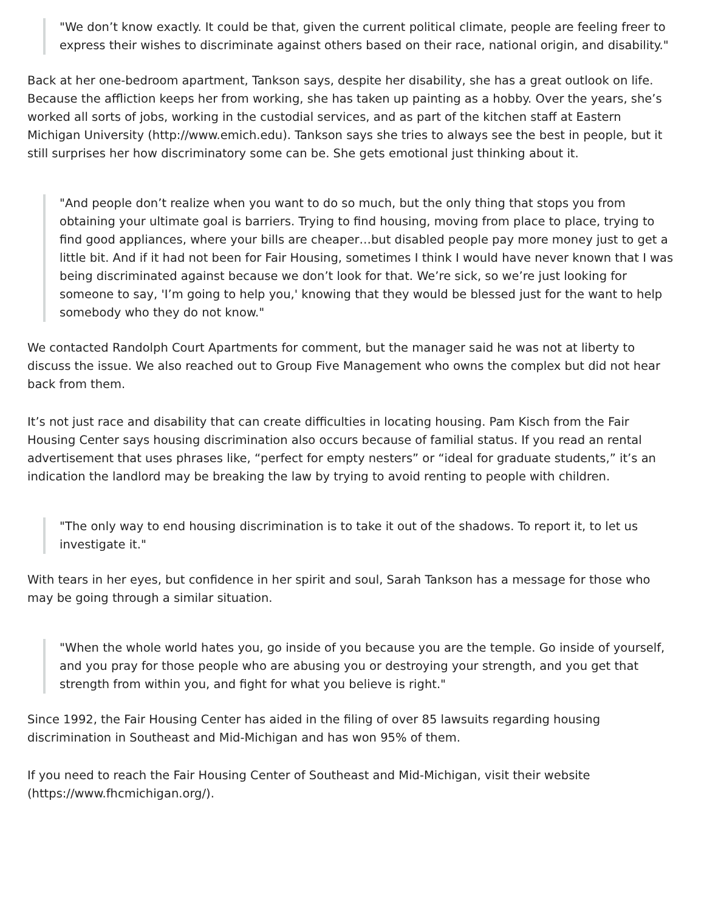"We don’t know exactly. It could be that, given the current political climate, people are feeling freer to express their wishes to discriminate against others based on their race, national origin, and disability."
Back at her one-bedroom apartment, Tankson says, despite her disability, she has a great outlook on life. Because the affliction keeps her from working, she has taken up painting as a hobby. Over the years, she’s worked all sorts of jobs, working in the custodial services, and as part of the kitchen staff at Eastern Michigan University (http://www.emich.edu). Tankson says she tries to always see the best in people, but it still surprises her how discriminatory some can be. She gets emotional just thinking about it.
"And people don’t realize when you want to do so much, but the only thing that stops you from obtaining your ultimate goal is barriers. Trying to find housing, moving from place to place, trying to find good appliances, where your bills are cheaper…but disabled people pay more money just to get a little bit. And if it had not been for Fair Housing, sometimes I think I would have never known that I was being discriminated against because we don’t look for that. We’re sick, so we’re just looking for someone to say, 'I’m going to help you,' knowing that they would be blessed just for the want to help somebody who they do not know."
We contacted Randolph Court Apartments for comment, but the manager said he was not at liberty to discuss the issue. We also reached out to Group Five Management who owns the complex but did not hear back from them.
It’s not just race and disability that can create difficulties in locating housing. Pam Kisch from the Fair Housing Center says housing discrimination also occurs because of familial status. If you read an rental advertisement that uses phrases like, “perfect for empty nesters” or “ideal for graduate students,” it’s an indication the landlord may be breaking the law by trying to avoid renting to people with children.
"The only way to end housing discrimination is to take it out of the shadows. To report it, to let us investigate it."
With tears in her eyes, but confidence in her spirit and soul, Sarah Tankson has a message for those who may be going through a similar situation.
"When the whole world hates you, go inside of you because you are the temple. Go inside of yourself, and you pray for those people who are abusing you or destroying your strength, and you get that strength from within you, and fight for what you believe is right."
Since 1992, the Fair Housing Center has aided in the filing of over 85 lawsuits regarding housing discrimination in Southeast and Mid-Michigan and has won 95% of them.
If you need to reach the Fair Housing Center of Southeast and Mid-Michigan, visit their website (https://www.fhcmichigan.org/).